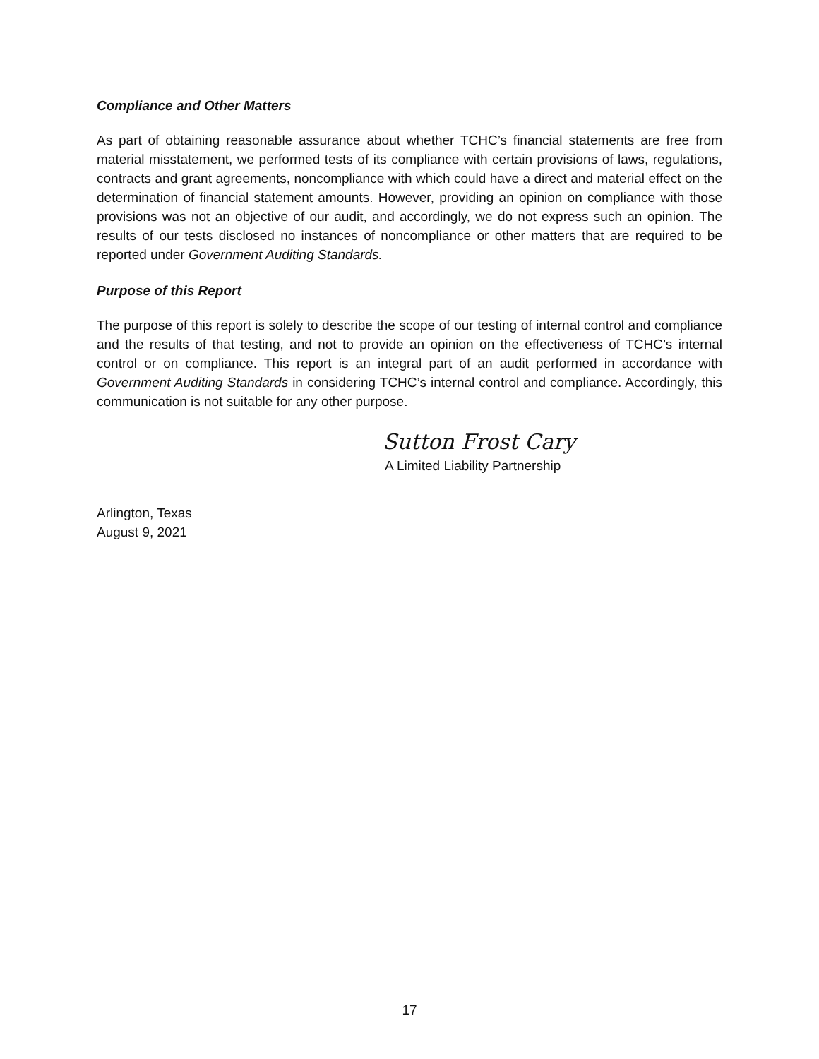Compliance and Other Matters
As part of obtaining reasonable assurance about whether TCHC’s financial statements are free from material misstatement, we performed tests of its compliance with certain provisions of laws, regulations, contracts and grant agreements, noncompliance with which could have a direct and material effect on the determination of financial statement amounts. However, providing an opinion on compliance with those provisions was not an objective of our audit, and accordingly, we do not express such an opinion. The results of our tests disclosed no instances of noncompliance or other matters that are required to be reported under Government Auditing Standards.
Purpose of this Report
The purpose of this report is solely to describe the scope of our testing of internal control and compliance and the results of that testing, and not to provide an opinion on the effectiveness of TCHC’s internal control or on compliance. This report is an integral part of an audit performed in accordance with Government Auditing Standards in considering TCHC’s internal control and compliance. Accordingly, this communication is not suitable for any other purpose.
Sutton Frost Cary
A Limited Liability Partnership
Arlington, Texas
August 9, 2021
17